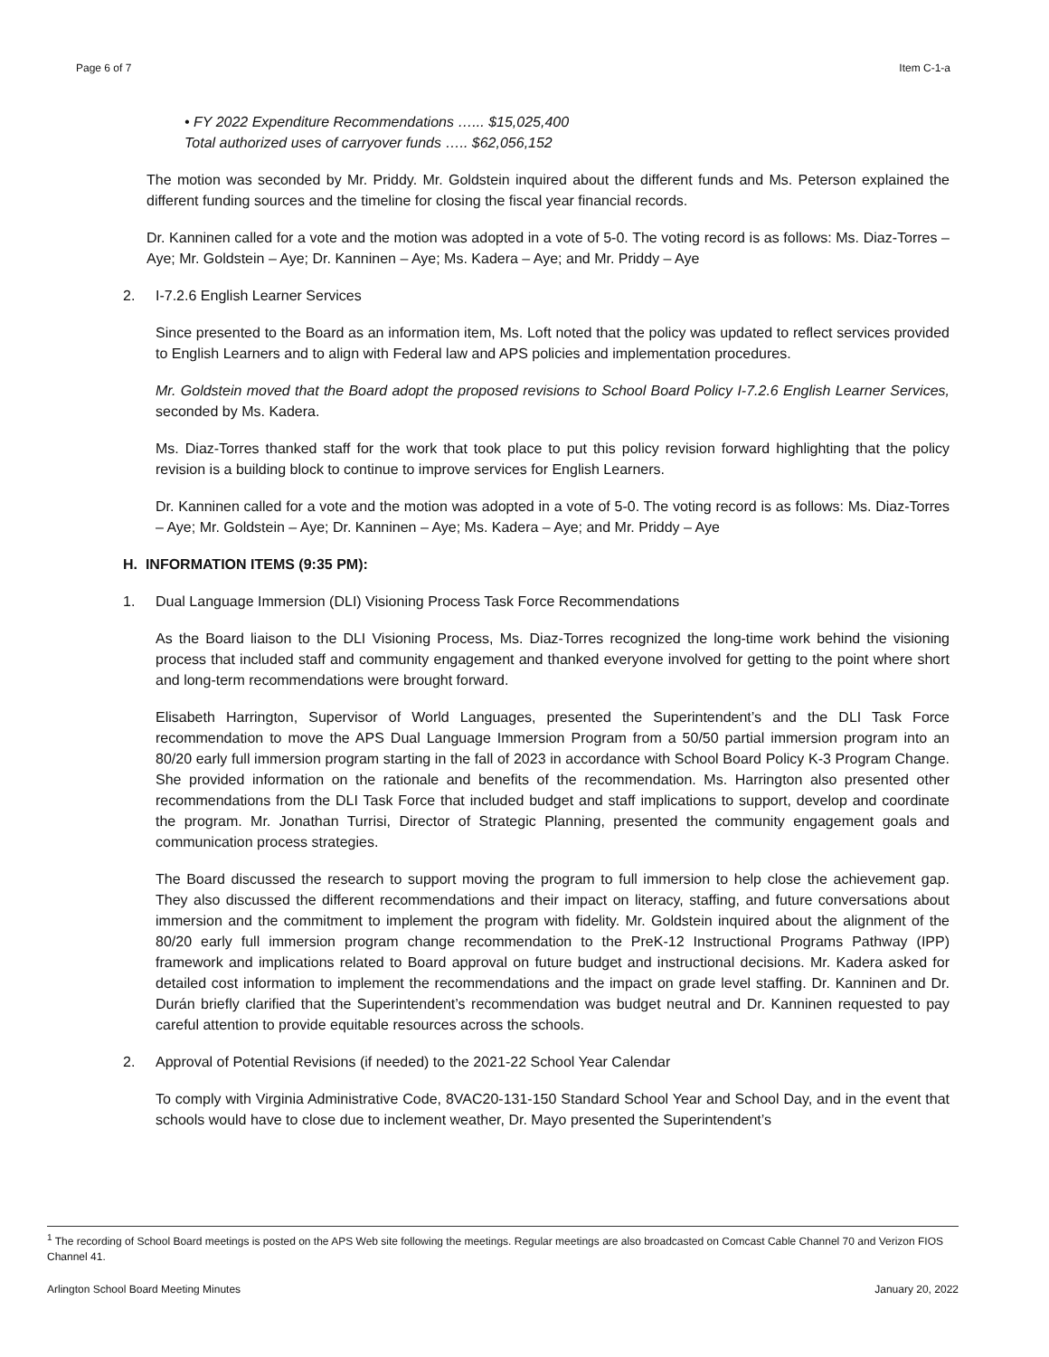Page 6 of 7 Item C-1-a
• FY 2022 Expenditure Recommendations …... $15,025,400
Total authorized uses of carryover funds ….. $62,056,152
The motion was seconded by Mr. Priddy. Mr. Goldstein inquired about the different funds and Ms. Peterson explained the different funding sources and the timeline for closing the fiscal year financial records.
Dr. Kanninen called for a vote and the motion was adopted in a vote of 5-0. The voting record is as follows: Ms. Diaz-Torres – Aye; Mr. Goldstein – Aye; Dr. Kanninen – Aye; Ms. Kadera – Aye; and Mr. Priddy – Aye
2. I-7.2.6 English Learner Services
Since presented to the Board as an information item, Ms. Loft noted that the policy was updated to reflect services provided to English Learners and to align with Federal law and APS policies and implementation procedures.
Mr. Goldstein moved that the Board adopt the proposed revisions to School Board Policy I-7.2.6 English Learner Services, seconded by Ms. Kadera.
Ms. Diaz-Torres thanked staff for the work that took place to put this policy revision forward highlighting that the policy revision is a building block to continue to improve services for English Learners.
Dr. Kanninen called for a vote and the motion was adopted in a vote of 5-0. The voting record is as follows: Ms. Diaz-Torres – Aye; Mr. Goldstein – Aye; Dr. Kanninen – Aye; Ms. Kadera – Aye; and Mr. Priddy – Aye
H. INFORMATION ITEMS (9:35 PM):
1. Dual Language Immersion (DLI) Visioning Process Task Force Recommendations
As the Board liaison to the DLI Visioning Process, Ms. Diaz-Torres recognized the long-time work behind the visioning process that included staff and community engagement and thanked everyone involved for getting to the point where short and long-term recommendations were brought forward.
Elisabeth Harrington, Supervisor of World Languages, presented the Superintendent’s and the DLI Task Force recommendation to move the APS Dual Language Immersion Program from a 50/50 partial immersion program into an 80/20 early full immersion program starting in the fall of 2023 in accordance with School Board Policy K-3 Program Change. She provided information on the rationale and benefits of the recommendation. Ms. Harrington also presented other recommendations from the DLI Task Force that included budget and staff implications to support, develop and coordinate the program. Mr. Jonathan Turrisi, Director of Strategic Planning, presented the community engagement goals and communication process strategies.
The Board discussed the research to support moving the program to full immersion to help close the achievement gap. They also discussed the different recommendations and their impact on literacy, staffing, and future conversations about immersion and the commitment to implement the program with fidelity. Mr. Goldstein inquired about the alignment of the 80/20 early full immersion program change recommendation to the PreK-12 Instructional Programs Pathway (IPP) framework and implications related to Board approval on future budget and instructional decisions. Mr. Kadera asked for detailed cost information to implement the recommendations and the impact on grade level staffing. Dr. Kanninen and Dr. Durán briefly clarified that the Superintendent’s recommendation was budget neutral and Dr. Kanninen requested to pay careful attention to provide equitable resources across the schools.
2. Approval of Potential Revisions (if needed) to the 2021-22 School Year Calendar
To comply with Virginia Administrative Code, 8VAC20-131-150 Standard School Year and School Day, and in the event that schools would have to close due to inclement weather, Dr. Mayo presented the Superintendent’s
<sup>1</sup> The recording of School Board meetings is posted on the APS Web site following the meetings. Regular meetings are also broadcasted on Comcast Cable Channel 70 and Verizon FIOS Channel 41.
Arlington School Board Meeting Minutes January 20, 2022